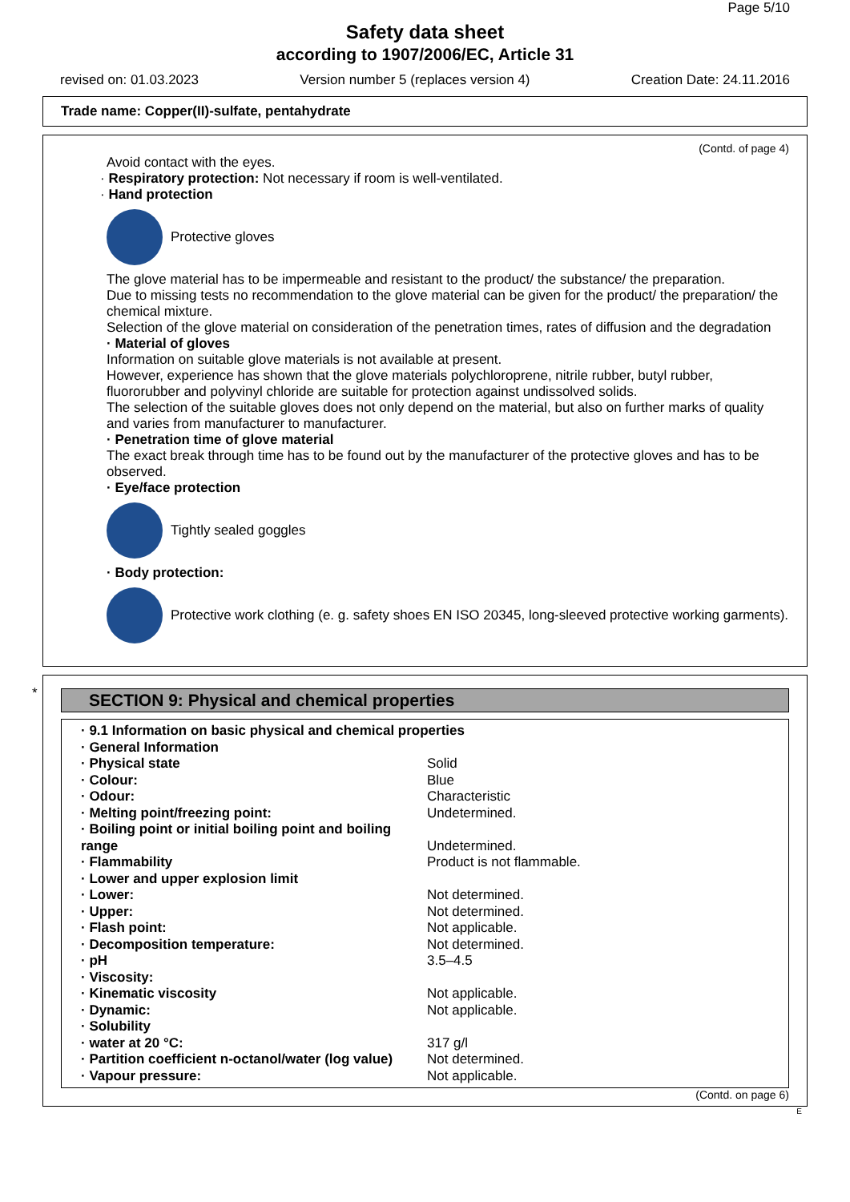Page 5/10
Safety data sheet
according to 1907/2006/EC, Article 31
revised on: 01.03.2023 Version number 5 (replaces version 4) Creation Date: 24.11.2016
Trade name: Copper(II)-sulfate, pentahydrate
(Contd. of page 4)
Avoid contact with the eyes.
· Respiratory protection: Not necessary if room is well-ventilated.
· Hand protection
Protective gloves
The glove material has to be impermeable and resistant to the product/ the substance/ the preparation.
Due to missing tests no recommendation to the glove material can be given for the product/ the preparation/ the chemical mixture.
Selection of the glove material on consideration of the penetration times, rates of diffusion and the degradation
· Material of gloves
Information on suitable glove materials is not available at present.
However, experience has shown that the glove materials polychloroprene, nitrile rubber, butyl rubber, fluororubber and polyvinyl chloride are suitable for protection against undissolved solids.
The selection of the suitable gloves does not only depend on the material, but also on further marks of quality and varies from manufacturer to manufacturer.
· Penetration time of glove material
The exact break through time has to be found out by the manufacturer of the protective gloves and has to be observed.
· Eye/face protection
Tightly sealed goggles
· Body protection:
Protective work clothing (e. g. safety shoes EN ISO 20345, long-sleeved protective working garments).
*
SECTION 9: Physical and chemical properties
| · 9.1 Information on basic physical and chemical properties | |
| · General Information | |
| · Physical state | Solid |
| · Colour: | Blue |
| · Odour: | Characteristic |
| · Melting point/freezing point: | Undetermined. |
| · Boiling point or initial boiling point and boiling range | Undetermined. |
| · Flammability | Product is not flammable. |
| · Lower and upper explosion limit | |
| · Lower: | Not determined. |
| · Upper: | Not determined. |
| · Flash point: | Not applicable. |
| · Decomposition temperature: | Not determined. |
| · pH | 3.5–4.5 |
| · Viscosity: | |
| · Kinematic viscosity | Not applicable. |
| · Dynamic: | Not applicable. |
| · Solubility | |
| · water at 20 °C: | 317 g/l |
| · Partition coefficient n-octanol/water (log value) | Not determined. |
| · Vapour pressure: | Not applicable. |
(Contd. on page 6)
E